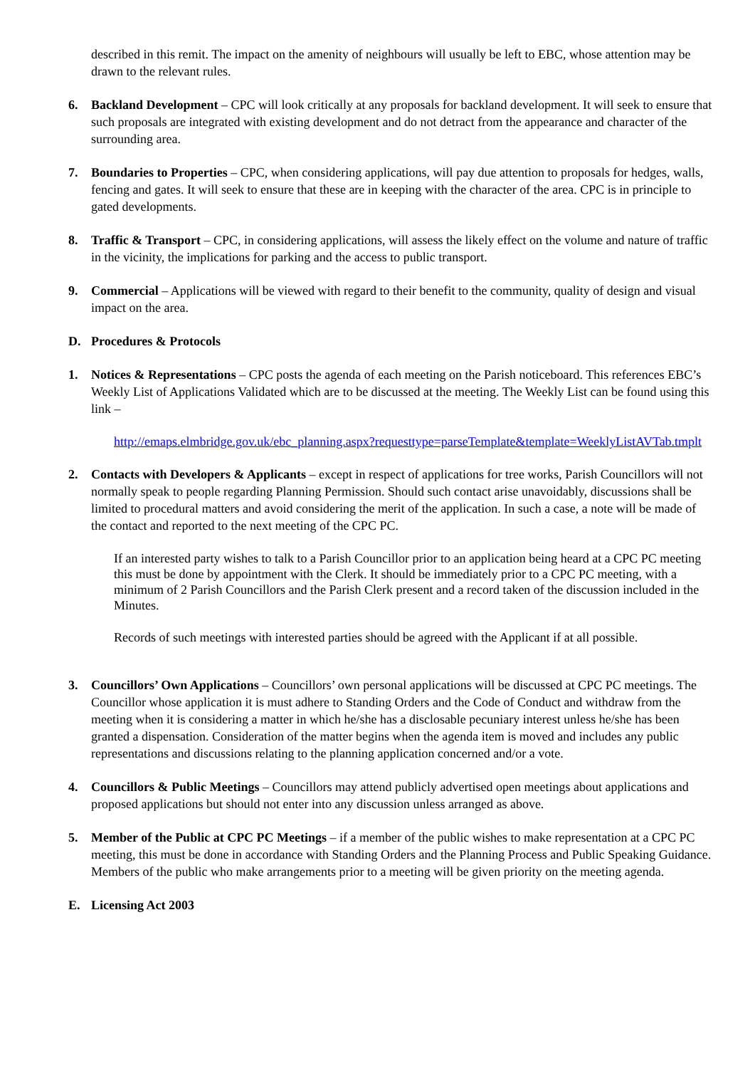described in this remit. The impact on the amenity of neighbours will usually be left to EBC, whose attention may be drawn to the relevant rules.
6. Backland Development – CPC will look critically at any proposals for backland development. It will seek to ensure that such proposals are integrated with existing development and do not detract from the appearance and character of the surrounding area.
7. Boundaries to Properties – CPC, when considering applications, will pay due attention to proposals for hedges, walls, fencing and gates. It will seek to ensure that these are in keeping with the character of the area. CPC is in principle to gated developments.
8. Traffic & Transport – CPC, in considering applications, will assess the likely effect on the volume and nature of traffic in the vicinity, the implications for parking and the access to public transport.
9. Commercial – Applications will be viewed with regard to their benefit to the community, quality of design and visual impact on the area.
D. Procedures & Protocols
1. Notices & Representations – CPC posts the agenda of each meeting on the Parish noticeboard. This references EBC’s Weekly List of Applications Validated which are to be discussed at the meeting. The Weekly List can be found using this link –
http://emaps.elmbridge.gov.uk/ebc_planning.aspx?requesttype=parseTemplate&template=WeeklyListAVTab.tmplt
2. Contacts with Developers & Applicants – except in respect of applications for tree works, Parish Councillors will not normally speak to people regarding Planning Permission. Should such contact arise unavoidably, discussions shall be limited to procedural matters and avoid considering the merit of the application. In such a case, a note will be made of the contact and reported to the next meeting of the CPC PC.
If an interested party wishes to talk to a Parish Councillor prior to an application being heard at a CPC PC meeting this must be done by appointment with the Clerk. It should be immediately prior to a CPC PC meeting, with a minimum of 2 Parish Councillors and the Parish Clerk present and a record taken of the discussion included in the Minutes.
Records of such meetings with interested parties should be agreed with the Applicant if at all possible.
3. Councillors’ Own Applications – Councillors’ own personal applications will be discussed at CPC PC meetings. The Councillor whose application it is must adhere to Standing Orders and the Code of Conduct and withdraw from the meeting when it is considering a matter in which he/she has a disclosable pecuniary interest unless he/she has been granted a dispensation. Consideration of the matter begins when the agenda item is moved and includes any public representations and discussions relating to the planning application concerned and/or a vote.
4. Councillors & Public Meetings – Councillors may attend publicly advertised open meetings about applications and proposed applications but should not enter into any discussion unless arranged as above.
5. Member of the Public at CPC PC Meetings – if a member of the public wishes to make representation at a CPC PC meeting, this must be done in accordance with Standing Orders and the Planning Process and Public Speaking Guidance. Members of the public who make arrangements prior to a meeting will be given priority on the meeting agenda.
E. Licensing Act 2003